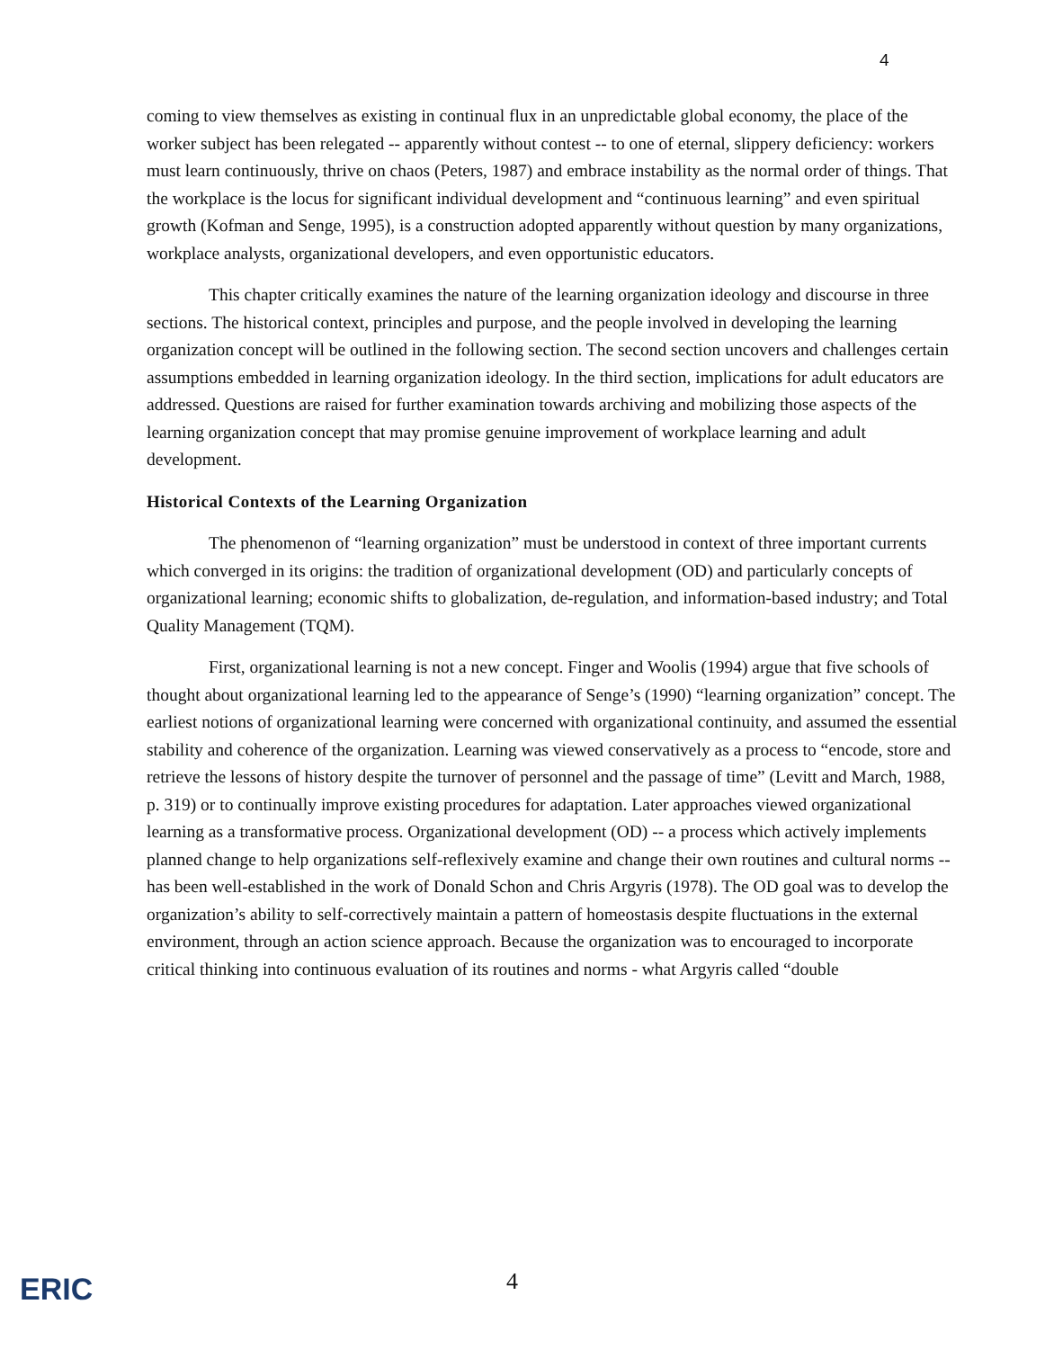4
coming to view themselves as existing in continual flux in an unpredictable global economy, the place of the worker subject has been relegated -- apparently without contest -- to one of eternal, slippery deficiency: workers must learn continuously, thrive on chaos (Peters, 1987) and embrace instability as the normal order of things. That the workplace is the locus for significant individual development and “continuous learning” and even spiritual growth (Kofman and Senge, 1995), is a construction adopted apparently without question by many organizations, workplace analysts, organizational developers, and even opportunistic educators.
This chapter critically examines the nature of the learning organization ideology and discourse in three sections. The historical context, principles and purpose, and the people involved in developing the learning organization concept will be outlined in the following section. The second section uncovers and challenges certain assumptions embedded in learning organization ideology. In the third section, implications for adult educators are addressed. Questions are raised for further examination towards archiving and mobilizing those aspects of the learning organization concept that may promise genuine improvement of workplace learning and adult development.
Historical Contexts of the Learning Organization
The phenomenon of “learning organization” must be understood in context of three important currents which converged in its origins: the tradition of organizational development (OD) and particularly concepts of organizational learning; economic shifts to globalization, de-regulation, and information-based industry; and Total Quality Management (TQM).
First, organizational learning is not a new concept. Finger and Woolis (1994) argue that five schools of thought about organizational learning led to the appearance of Senge’s (1990) “learning organization” concept. The earliest notions of organizational learning were concerned with organizational continuity, and assumed the essential stability and coherence of the organization. Learning was viewed conservatively as a process to “encode, store and retrieve the lessons of history despite the turnover of personnel and the passage of time” (Levitt and March, 1988, p. 319) or to continually improve existing procedures for adaptation. Later approaches viewed organizational learning as a transformative process. Organizational development (OD) -- a process which actively implements planned change to help organizations self-reflexively examine and change their own routines and cultural norms -- has been well-established in the work of Donald Schon and Chris Argyris (1978). The OD goal was to develop the organization’s ability to self-correctively maintain a pattern of homeostasis despite fluctuations in the external environment, through an action science approach. Because the organization was to encouraged to incorporate critical thinking into continuous evaluation of its routines and norms - what Argyris called “double
ERIC 4